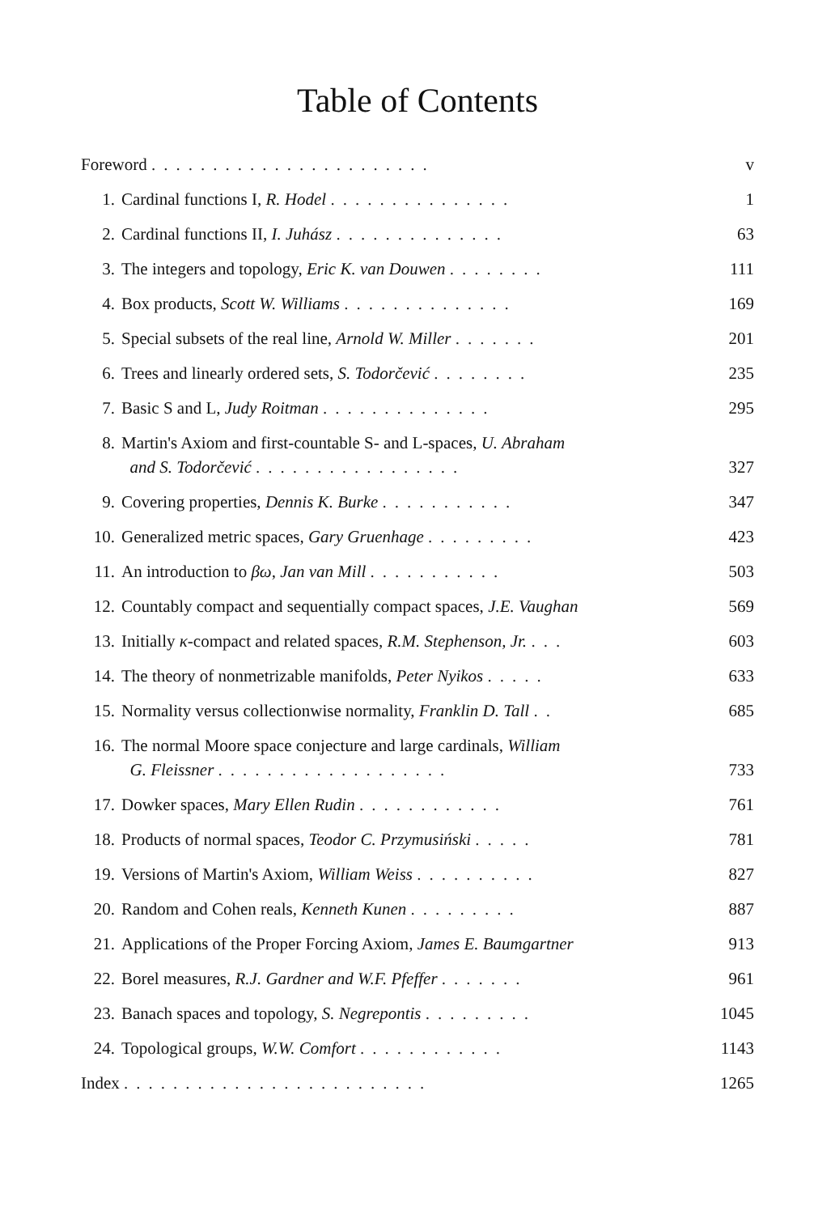Table of Contents
Foreword ....................... v
1. Cardinal functions I, R. Hodel ............... 1
2. Cardinal functions II, I. Juhász .............. 63
3. The integers and topology, Eric K. van Douwen ........ 111
4. Box products, Scott W. Williams .............. 169
5. Special subsets of the real line, Arnold W. Miller ....... 201
6. Trees and linearly ordered sets, S. Todorčević ........ 235
7. Basic S and L, Judy Roitman .............. 295
8. Martin's Axiom and first-countable S- and L-spaces, U. Abraham
and S. Todorčević .................
327
9. Covering properties, Dennis K. Burke ........... 347
10. Generalized metric spaces, Gary Gruenhage ......... 423
11. An introduction to βω, Jan van Mill ........... 503
12. Countably compact and sequentially compact spaces, J.E. Vaughan 569
13. Initially κ-compact and related spaces, R.M. Stephenson, Jr. ... 603
14. The theory of nonmetrizable manifolds, Peter Nyikos ..... 633
15. Normality versus collectionwise normality, Franklin D. Tall .. 685
16. The normal Moore space conjecture and large cardinals, William
G. Fleissner ...................
733
17. Dowker spaces, Mary Ellen Rudin ............ 761
18. Products of normal spaces, Teodor C. Przymusiński ..... 781
19. Versions of Martin's Axiom, William Weiss .......... 827
20. Random and Cohen reals, Kenneth Kunen ......... 887
21. Applications of the Proper Forcing Axiom, James E. Baumgartner 913
22. Borel measures, R.J. Gardner and W.F. Pfeffer ....... 961
23. Banach spaces and topology, S. Negrepontis ......... 1045
24. Topological groups, W.W. Comfort ............ 1143
Index ......................... 1265